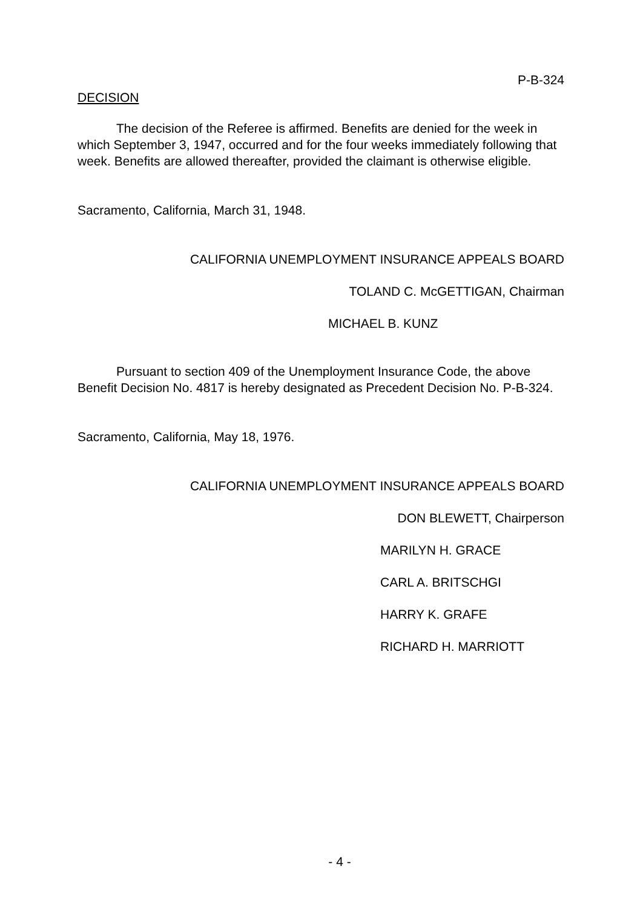P-B-324
DECISION
The decision of the Referee is affirmed. Benefits are denied for the week in which September 3, 1947, occurred and for the four weeks immediately following that week. Benefits are allowed thereafter, provided the claimant is otherwise eligible.
Sacramento, California, March 31, 1948.
CALIFORNIA UNEMPLOYMENT INSURANCE APPEALS BOARD
TOLAND C. McGETTIGAN, Chairman
MICHAEL B. KUNZ
Pursuant to section 409 of the Unemployment Insurance Code, the above Benefit Decision No. 4817 is hereby designated as Precedent Decision No. P-B-324.
Sacramento, California, May 18, 1976.
CALIFORNIA UNEMPLOYMENT INSURANCE APPEALS BOARD
DON BLEWETT, Chairperson
MARILYN H. GRACE
CARL A. BRITSCHGI
HARRY K. GRAFE
RICHARD H. MARRIOTT
- 4 -